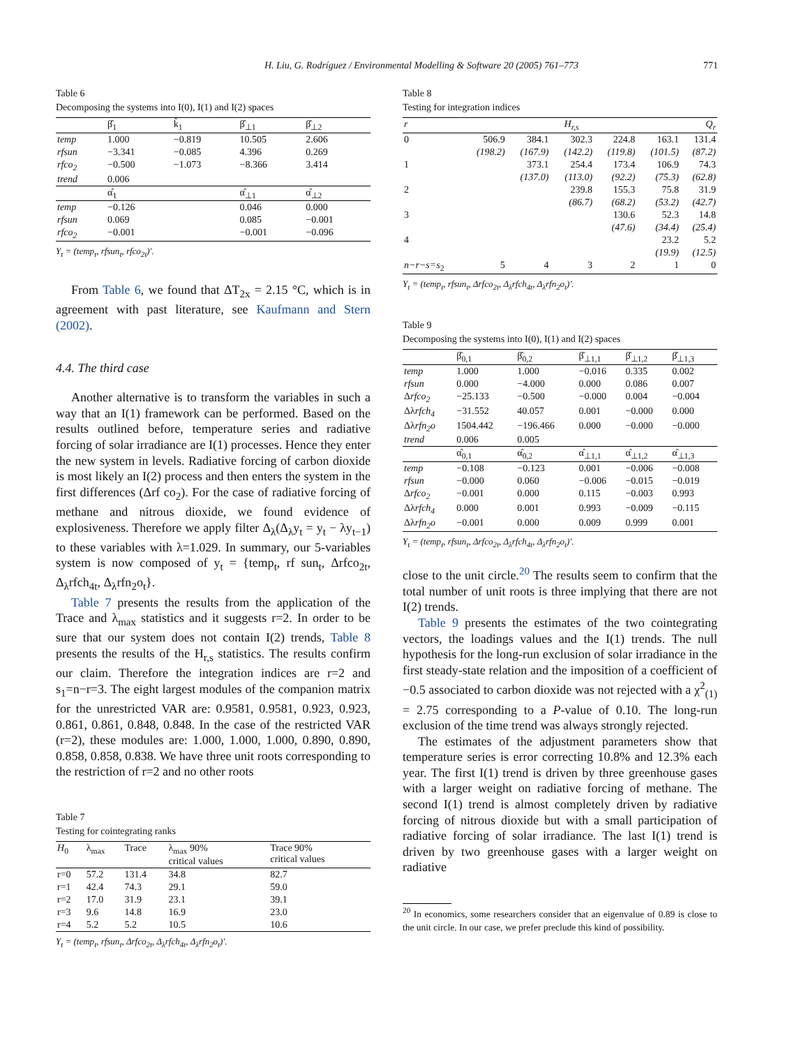H. Liu, G. Rodríguez / Environmental Modelling & Software 20 (2005) 761–773 771
Table 6
Decomposing the systems into I(0), I(1) and I(2) spaces
| | β̂<sub>1</sub> | k̂<sub>1</sub> | β̂<sub>⊥1</sub> | β̂<sub>⊥2</sub> |
| --- | --- | --- | --- | --- |
| temp | 1.000 | −0.819 | 10.505 | 2.606 |
| rfsun | −3.341 | −0.085 | 4.396 | 0.269 |
| rfco<sub>2</sub> | −0.500 | −1.073 | −8.366 | 3.414 |
| trend | 0.006 | | | |
| | α̂<sub>1</sub> | | α̂<sub>⊥1</sub> | α̂<sub>⊥2</sub> |
| temp | −0.126 | | 0.046 | 0.000 |
| rfsun | 0.069 | | 0.085 | −0.001 |
| rfco<sub>2</sub> | −0.001 | | −0.001 | −0.096 |
Y<sub>t</sub> = (temp<sub>t</sub>, rfsun<sub>t</sub>, rfco<sub>2t</sub>)′.
From Table 6, we found that ΔT<sub>2x</sub> = 2.15 °C, which is in agreement with past literature, see Kaufmann and Stern (2002).
4.4. The third case
Another alternative is to transform the variables in such a way that an I(1) framework can be performed. Based on the results outlined before, temperature series and radiative forcing of solar irradiance are I(1) processes. Hence they enter the new system in levels. Radiative forcing of carbon dioxide is most likely an I(2) process and then enters the system in the first differences (Δrf co<sub>2</sub>). For the case of radiative forcing of methane and nitrous dioxide, we found evidence of explosiveness. Therefore we apply filter Δ<sub>λ</sub>(Δ<sub>λ</sub>y<sub>t</sub> = y<sub>t</sub> − λy<sub>t−1</sub>) to these variables with λ=1.029. In summary, our 5-variables system is now composed of y<sub>t</sub> = {temp<sub>t</sub>, rf sun<sub>t</sub>, Δrfco<sub>2t</sub>, Δ<sub>λ</sub>rfch<sub>4t</sub>, Δ<sub>λ</sub>rfn<sub>2</sub>o<sub>t</sub>}.
Table 7 presents the results from the application of the Trace and λ<sub>max</sub> statistics and it suggests r=2. In order to be sure that our system does not contain I(2) trends, Table 8 presents the results of the H<sub>r,s</sub> statistics. The results confirm our claim. Therefore the integration indices are r=2 and s<sub>1</sub>=n−r=3. The eight largest modules of the companion matrix for the unrestricted VAR are: 0.9581, 0.9581, 0.923, 0.923, 0.861, 0.861, 0.848, 0.848. In the case of the restricted VAR (r=2), these modules are: 1.000, 1.000, 1.000, 0.890, 0.890, 0.858, 0.858, 0.838. We have three unit roots corresponding to the restriction of r=2 and no other roots
Table 7
Testing for cointegrating ranks
| H<sub>0</sub> | λ<sub>max</sub> | Trace | λ<sub>max</sub> 90% critical values | Trace 90% critical values |
| --- | --- | --- | --- | --- |
| r=0 | 57.2 | 131.4 | 34.8 | 82.7 |
| r=1 | 42.4 | 74.3 | 29.1 | 59.0 |
| r=2 | 17.0 | 31.9 | 23.1 | 39.1 |
| r=3 | 9.6 | 14.8 | 16.9 | 23.0 |
| r=4 | 5.2 | 5.2 | 10.5 | 10.6 |
Y<sub>t</sub> = (temp<sub>t</sub>, rfsun<sub>t</sub>, Δrfco<sub>2t</sub>, Δ<sub>λ</sub>rfch<sub>4t</sub>, Δ<sub>λ</sub>rfn<sub>2</sub>o<sub>t</sub>)′.
Table 8
Testing for integration indices
| r | H<sub>r,s</sub> | | | | | Q<sub>r</sub> |
| --- | --- | --- | --- | --- | --- | --- |
| 0 | 506.9 | 384.1 | 302.3 | 224.8 | 163.1 | 131.4 |
| | (198.2) | (167.9) | (142.2) | (119.8) | (101.5) | (87.2) |
| 1 | | 373.1 | 254.4 | 173.4 | 106.9 | 74.3 |
| | | (137.0) | (113.0) | (92.2) | (75.3) | (62.8) |
| 2 | | | 239.8 | 155.3 | 75.8 | 31.9 |
| | | | (86.7) | (68.2) | (53.2) | (42.7) |
| 3 | | | | 130.6 | 52.3 | 14.8 |
| | | | | (47.6) | (34.4) | (25.4) |
| 4 | | | | | 23.2 | 5.2 |
| | | | | | (19.9) | (12.5) |
| n−r−s=s<sub>2</sub> | 5 | 4 | 3 | 2 | 1 | 0 |
Y<sub>t</sub> = (temp<sub>t</sub>, rfsun<sub>t</sub>, Δrfco<sub>2t</sub>, Δ<sub>λ</sub>rfch<sub>4t</sub>, Δ<sub>λ</sub>rfn<sub>2</sub>o<sub>t</sub>)′.
Table 9
Decomposing the systems into I(0), I(1) and I(2) spaces
| | β̂<sub>0,1</sub> | β̂<sub>0,2</sub> | β̂<sub>⊥1,1</sub> | β̂<sub>⊥1,2</sub> | β̂<sub>⊥1,3</sub> |
| --- | --- | --- | --- | --- | --- |
| temp | 1.000 | 1.000 | −0.016 | 0.335 | 0.002 |
| rfsun | 0.000 | −4.000 | 0.000 | 0.086 | 0.007 |
| Δ rfco<sub>2</sub> | −25.133 | −0.500 | −0.000 | 0.004 | −0.004 |
| Δλ rfch<sub>4</sub> | −31.552 | 40.057 | 0.001 | −0.000 | 0.000 |
| Δλ rfn<sub>2</sub>o | 1504.442 | −196.466 | 0.000 | −0.000 | −0.000 |
| trend | 0.006 | 0.005 | | | |
| | α̂<sub>0,1</sub> | α̂<sub>0,2</sub> | α̂<sub>⊥1,1</sub> | α̂<sub>⊥1,2</sub> | α̂<sub>⊥1,3</sub> |
| temp | −0.108 | −0.123 | 0.001 | −0.006 | −0.008 |
| rfsun | −0.000 | 0.060 | −0.006 | −0.015 | −0.019 |
| Δ rfco<sub>2</sub> | −0.001 | 0.000 | 0.115 | −0.003 | 0.993 |
| Δλ rfch<sub>4</sub> | 0.000 | 0.001 | 0.993 | −0.009 | −0.115 |
| Δλ rfn<sub>2</sub>o | −0.001 | 0.000 | 0.009 | 0.999 | 0.001 |
Y<sub>t</sub> = (temp<sub>t</sub>, rfsun<sub>t</sub>, Δrfco<sub>2t</sub>, Δ<sub>λ</sub>rfch<sub>4t</sub>, Δ<sub>λ</sub>rfn<sub>2</sub>o<sub>t</sub>)′.
close to the unit circle.<sup>20</sup> The results seem to confirm that the total number of unit roots is three implying that there are not I(2) trends.
Table 9 presents the estimates of the two cointegrating vectors, the loadings values and the I(1) trends. The null hypothesis for the long-run exclusion of solar irradiance in the first steady-state relation and the imposition of a coefficient of −0.5 associated to carbon dioxide was not rejected with a χ<sup>2</sup><sub>(1)</sub> = 2.75 corresponding to a P-value of 0.10. The long-run exclusion of the time trend was always strongly rejected.
The estimates of the adjustment parameters show that temperature series is error correcting 10.8% and 12.3% each year. The first I(1) trend is driven by three greenhouse gases with a larger weight on radiative forcing of methane. The second I(1) trend is almost completely driven by radiative forcing of nitrous dioxide but with a small participation of radiative forcing of solar irradiance. The last I(1) trend is driven by two greenhouse gases with a larger weight on radiative
<sup>20</sup> In economics, some researchers consider that an eigenvalue of 0.89 is close to the unit circle. In our case, we prefer preclude this kind of possibility.